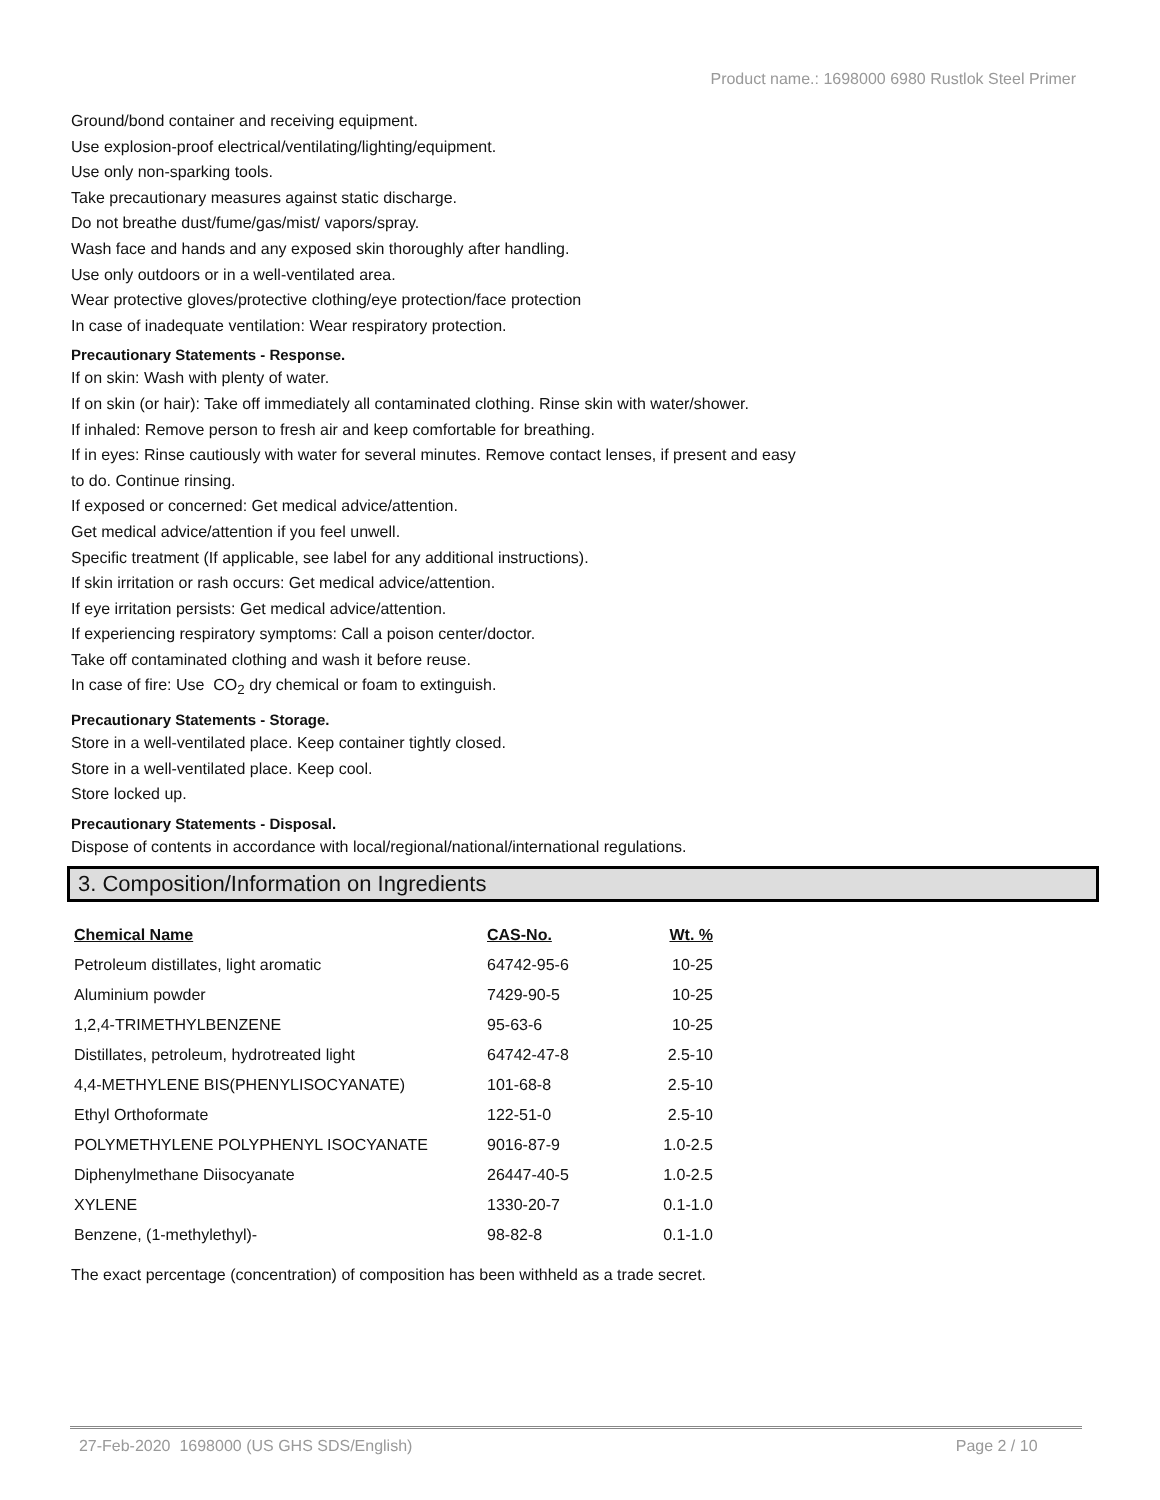Product name.: 1698000 6980 Rustlok Steel Primer
Ground/bond container and receiving equipment.
Use explosion-proof electrical/ventilating/lighting/equipment.
Use only non-sparking tools.
Take precautionary measures against static discharge.
Do not breathe dust/fume/gas/mist/ vapors/spray.
Wash face and hands and any exposed skin thoroughly after handling.
Use only outdoors or in a well-ventilated area.
Wear protective gloves/protective clothing/eye protection/face protection
In case of inadequate ventilation: Wear respiratory protection.
Precautionary Statements - Response.
If on skin: Wash with plenty of water.
If on skin (or hair): Take off immediately all contaminated clothing. Rinse skin with water/shower.
If inhaled: Remove person to fresh air and keep comfortable for breathing.
If in eyes: Rinse cautiously with water for several minutes. Remove contact lenses, if present and easy
to do. Continue rinsing.
If exposed or concerned: Get medical advice/attention.
Get medical advice/attention if you feel unwell.
Specific treatment (If applicable, see label for any additional instructions).
If skin irritation or rash occurs: Get medical advice/attention.
If eye irritation persists: Get medical advice/attention.
If experiencing respiratory symptoms: Call a poison center/doctor.
Take off contaminated clothing and wash it before reuse.
In case of fire: Use CO<sub>2</sub> dry chemical or foam to extinguish.
Precautionary Statements - Storage.
Store in a well-ventilated place. Keep container tightly closed.
Store in a well-ventilated place. Keep cool.
Store locked up.
Precautionary Statements - Disposal.
Dispose of contents in accordance with local/regional/national/international regulations.
3. Composition/Information on Ingredients
| Chemical Name | CAS-No. | Wt. % |
| --- | --- | --- |
| Petroleum distillates, light aromatic | 64742-95-6 | 10-25 |
| Aluminium powder | 7429-90-5 | 10-25 |
| 1,2,4-TRIMETHYLBENZENE | 95-63-6 | 10-25 |
| Distillates, petroleum, hydrotreated light | 64742-47-8 | 2.5-10 |
| 4,4-METHYLENE BIS(PHENYLISOCYANATE) | 101-68-8 | 2.5-10 |
| Ethyl Orthoformate | 122-51-0 | 2.5-10 |
| POLYMETHYLENE POLYPHENYL ISOCYANATE | 9016-87-9 | 1.0-2.5 |
| Diphenylmethane Diisocyanate | 26447-40-5 | 1.0-2.5 |
| XYLENE | 1330-20-7 | 0.1-1.0 |
| Benzene, (1-methylethyl)- | 98-82-8 | 0.1-1.0 |
The exact percentage (concentration) of composition has been withheld as a trade secret.
27-Feb-2020 1698000 (US GHS SDS/English) Page 2 / 10